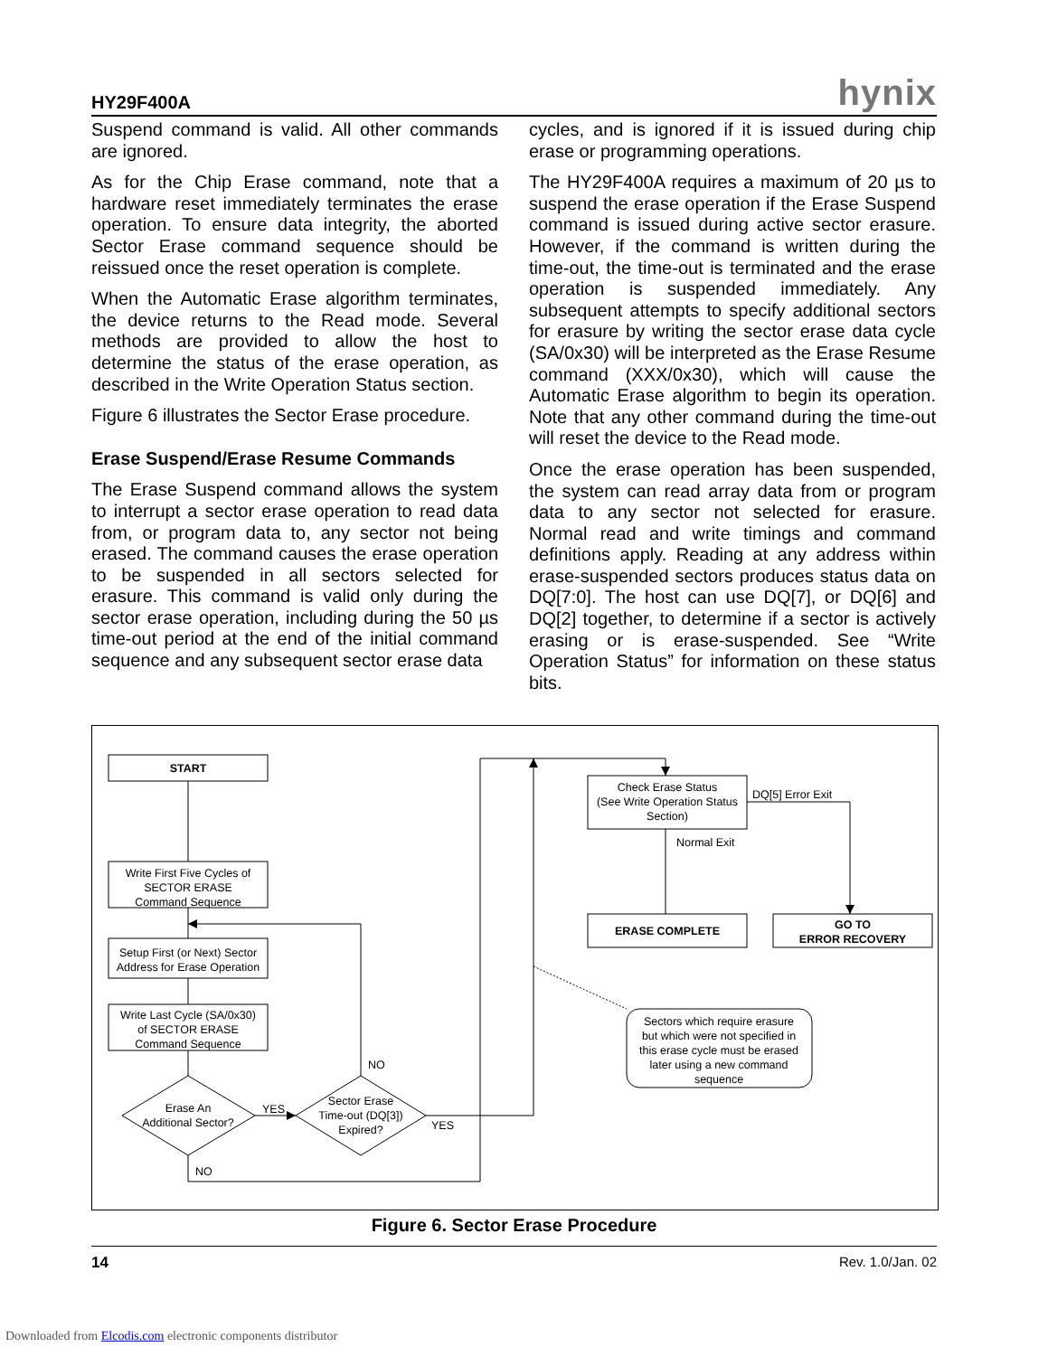HY29F400A hynix
Suspend command is valid. All other commands are ignored.
As for the Chip Erase command, note that a hardware reset immediately terminates the erase operation. To ensure data integrity, the aborted Sector Erase command sequence should be reissued once the reset operation is complete.
When the Automatic Erase algorithm terminates, the device returns to the Read mode. Several methods are provided to allow the host to determine the status of the erase operation, as described in the Write Operation Status section.
Figure 6 illustrates the Sector Erase procedure.
Erase Suspend/Erase Resume Commands
The Erase Suspend command allows the system to interrupt a sector erase operation to read data from, or program data to, any sector not being erased. The command causes the erase operation to be suspended in all sectors selected for erasure. This command is valid only during the sector erase operation, including during the 50 µs time-out period at the end of the initial command sequence and any subsequent sector erase data
cycles, and is ignored if it is issued during chip erase or programming operations.
The HY29F400A requires a maximum of 20 µs to suspend the erase operation if the Erase Suspend command is issued during active sector erasure. However, if the command is written during the time-out, the time-out is terminated and the erase operation is suspended immediately. Any subsequent attempts to specify additional sectors for erasure by writing the sector erase data cycle (SA/0x30) will be interpreted as the Erase Resume command (XXX/0x30), which will cause the Automatic Erase algorithm to begin its operation. Note that any other command during the time-out will reset the device to the Read mode.
Once the erase operation has been suspended, the system can read array data from or program data to any sector not selected for erasure. Normal read and write timings and command definitions apply. Reading at any address within erase-suspended sectors produces status data on DQ[7:0]. The host can use DQ[7], or DQ[6] and DQ[2] together, to determine if a sector is actively erasing or is erase-suspended. See “Write Operation Status” for information on these status bits.
START
Write First Five Cycles of
SECTOR ERASE
Command Sequence
Setup First (or Next) Sector
Address for Erase Operation
Write Last Cycle (SA/0x30)
of SECTOR ERASE
Command Sequence
Erase An
Additional Sector?
Sector Erase
Time-out (DQ[3])
Expired?
Check Erase Status
(See Write Operation Status
Section)
ERASE COMPLETE
GO TO
ERROR RECOVERY
Sectors which require erasure
but which were not specified in
this erase cycle must be erased
later using a new command
sequence
YES
YES
NO
NO
DQ[5] Error Exit
Normal Exit
Figure 6. Sector Erase Procedure
14 Rev. 1.0/Jan. 02
Downloaded from Elcodis.com electronic components distributor